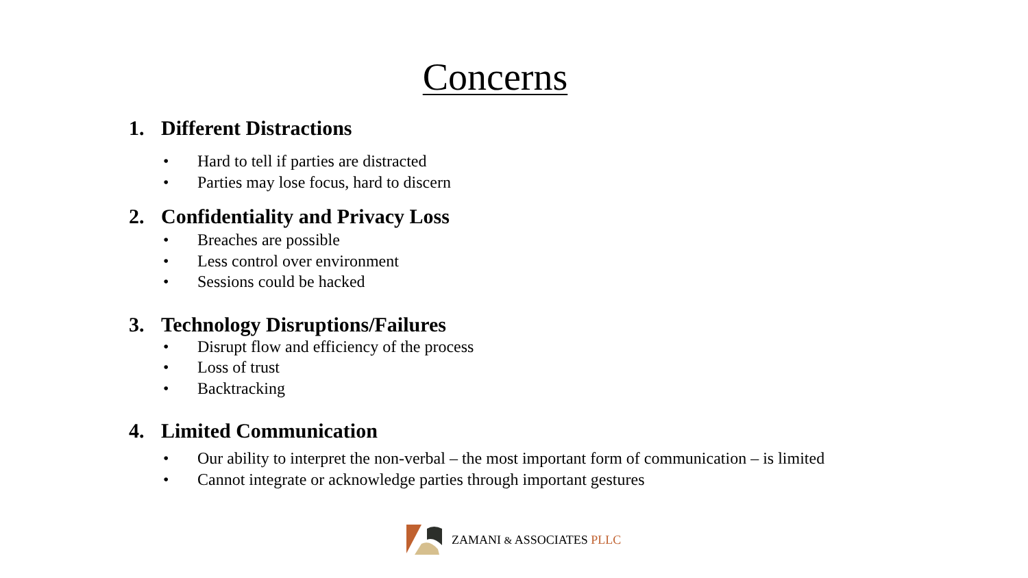Concerns
1. Different Distractions
• Hard to tell if parties are distracted
• Parties may lose focus, hard to discern
2. Confidentiality and Privacy Loss
• Breaches are possible
• Less control over environment
• Sessions could be hacked
3. Technology Disruptions/Failures
• Disrupt flow and efficiency of the process
• Loss of trust
• Backtracking
4. Limited Communication
• Our ability to interpret the non-verbal – the most important form of communication – is limited
• Cannot integrate or acknowledge parties through important gestures
ZAMANI & ASSOCIATES PLLC